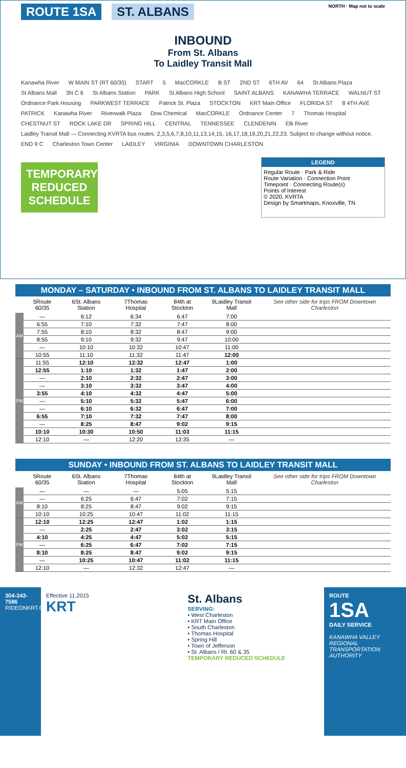ROUTE 1SA ST. ALBANS NORTH · Map not to scale
INBOUND
From St. Albans
To Laidley Transit Mall
Kanawha River W MAIN ST (RT 60/35) START 5 MacCORKLE B ST 2ND ST 6TH AV 64 St Albans Plaza St Albans Mall 3N C 6 St Albans Station PARK St Albans High School SAINT ALBANS KANAWHA TERRACE WALNUT ST Ordnance Park Housing PARKWEST TERRACE Patrick St. Plaza STOCKTON KRT Main Office FLORIDA ST 8 4TH AVE PATRICK Kanawha River Riverwalk Plaza Dow Chemical MacCORKLE Ordnance Center 7 Thomas Hospital CHESTNUT ST ROCK LAKE DR SPRING HILL CENTRAL TENNESSEE CLENDENIN Elk River Laidley Transit Mall — Connecting KVRTA bus routes: 2,3,5,6,7,8,10,11,13,14,15, 16,17,18,19,20,21,22,23. Subject to change without notice. END 9 C Charleston Town Center LAIDLEY VIRGINIA DOWNTOWN CHARLESTON
TEMPORARY REDUCED SCHEDULE
LEGEND
Regular Route · Park & Ride
Route Variation · Connection Point
Timepoint · Connecting Route(s)
Points of Interest
© 2020, KVRTA
Design by Smartmaps, Knoxville, TN
MONDAY – SATURDAY • INBOUND FROM ST. ALBANS TO LAIDLEY TRANSIT MALL
| | 5 Route 60/35 | 6 St. Albans Station | 7 Thomas Hospital | 8 4th at Stockton | 9 Laidley Transit Mall | See other side for trips FROM Downtown Charleston |
| --- | --- | --- | --- | --- | --- | --- |
| AM | — | 6:12 | 6:34 | 6:47 | 7:00 | |
| | 6:55 | 7:10 | 7:32 | 7:47 | 8:00 | |
| | 7:55 | 8:10 | 8:32 | 8:47 | 9:00 | |
| | 8:55 | 9:10 | 9:32 | 9:47 | 10:00 | |
| | — | 10:10 | 10:32 | 10:47 | 11:00 | |
| | 10:55 | 11:10 | 11:32 | 11:47 | 12:00 | |
| PM | 11:55 | 12:10 | 12:32 | 12:47 | 1:00 | |
| | 12:55 | 1:10 | 1:32 | 1:47 | 2:00 | |
| | — | 2:10 | 2:32 | 2:47 | 3:00 | |
| | — | 3:10 | 3:32 | 3:47 | 4:00 | |
| | 3:55 | 4:10 | 4:32 | 4:47 | 5:00 | |
| | — | 5:10 | 5:32 | 5:47 | 6:00 | |
| | — | 6:10 | 6:32 | 6:47 | 7:00 | |
| | 6:55 | 7:10 | 7:32 | 7:47 | 8:00 | |
| | — | 8:25 | 8:47 | 9:02 | 9:15 | |
| | 10:10 | 10:30 | 10:50 | 11:03 | 11:15 | |
| | 12:10 | — | 12:20 | 12:35 | — | |
SUNDAY • INBOUND FROM ST. ALBANS TO LAIDLEY TRANSIT MALL
| | 5 Route 60/35 | 6 St. Albans Station | 7 Thomas Hospital | 8 4th at Stockton | 9 Laidley Transit Mall | See other side for trips FROM Downtown Charleston |
| --- | --- | --- | --- | --- | --- | --- |
| AM | — | — | — | 5:05 | 5:15 | |
| | — | 6:25 | 6:47 | 7:02 | 7:15 | |
| | 8:10 | 8:25 | 8:47 | 9:02 | 9:15 | |
| | 10:10 | 10:25 | 10:47 | 11:02 | 11:15 | |
| PM | 12:10 | 12:25 | 12:47 | 1:02 | 1:15 | |
| | — | 2:25 | 2:47 | 3:02 | 3:15 | |
| | 4:10 | 4:25 | 4:47 | 5:02 | 5:15 | |
| | — | 6:25 | 6:47 | 7:02 | 7:15 | |
| | 8:10 | 8:25 | 8:47 | 9:02 | 9:15 | |
| | — | 10:25 | 10:47 | 11:02 | 11:15 | |
| | 12:10 | — | 12:32 | 12:47 | — | |
304-343-7586
RIDEONKRT.COM
Effective 11.2015
KRT
St. Albans
SERVING:
• West Charleston
• KRT Main Office
• South Charleston
• Thomas Hospital
• Spring Hill
• Town of Jefferson
• St. Albans / Rt. 60 & 35
TEMPORARY REDUCED SCHEDULE
ROUTE
1SA
DAILY SERVICE
KANAWHA VALLEY REGIONAL TRANSPORTATION AUTHORITY